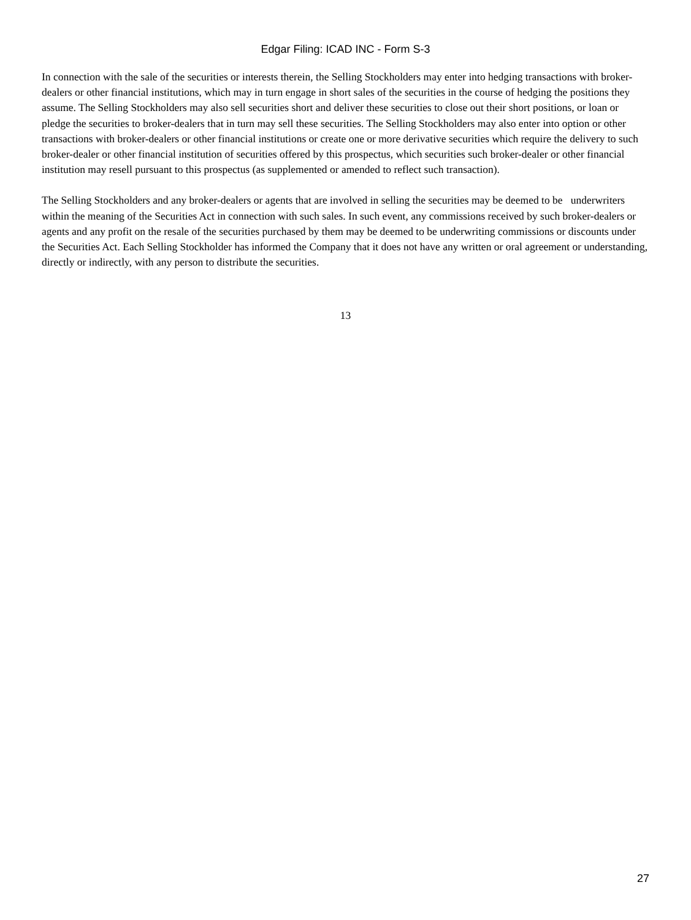Edgar Filing: ICAD INC - Form S-3
In connection with the sale of the securities or interests therein, the Selling Stockholders may enter into hedging transactions with broker-dealers or other financial institutions, which may in turn engage in short sales of the securities in the course of hedging the positions they assume. The Selling Stockholders may also sell securities short and deliver these securities to close out their short positions, or loan or pledge the securities to broker-dealers that in turn may sell these securities. The Selling Stockholders may also enter into option or other transactions with broker-dealers or other financial institutions or create one or more derivative securities which require the delivery to such broker-dealer or other financial institution of securities offered by this prospectus, which securities such broker-dealer or other financial institution may resell pursuant to this prospectus (as supplemented or amended to reflect such transaction).
The Selling Stockholders and any broker-dealers or agents that are involved in selling the securities may be deemed to be underwriters within the meaning of the Securities Act in connection with such sales. In such event, any commissions received by such broker-dealers or agents and any profit on the resale of the securities purchased by them may be deemed to be underwriting commissions or discounts under the Securities Act. Each Selling Stockholder has informed the Company that it does not have any written or oral agreement or understanding, directly or indirectly, with any person to distribute the securities.
13
27